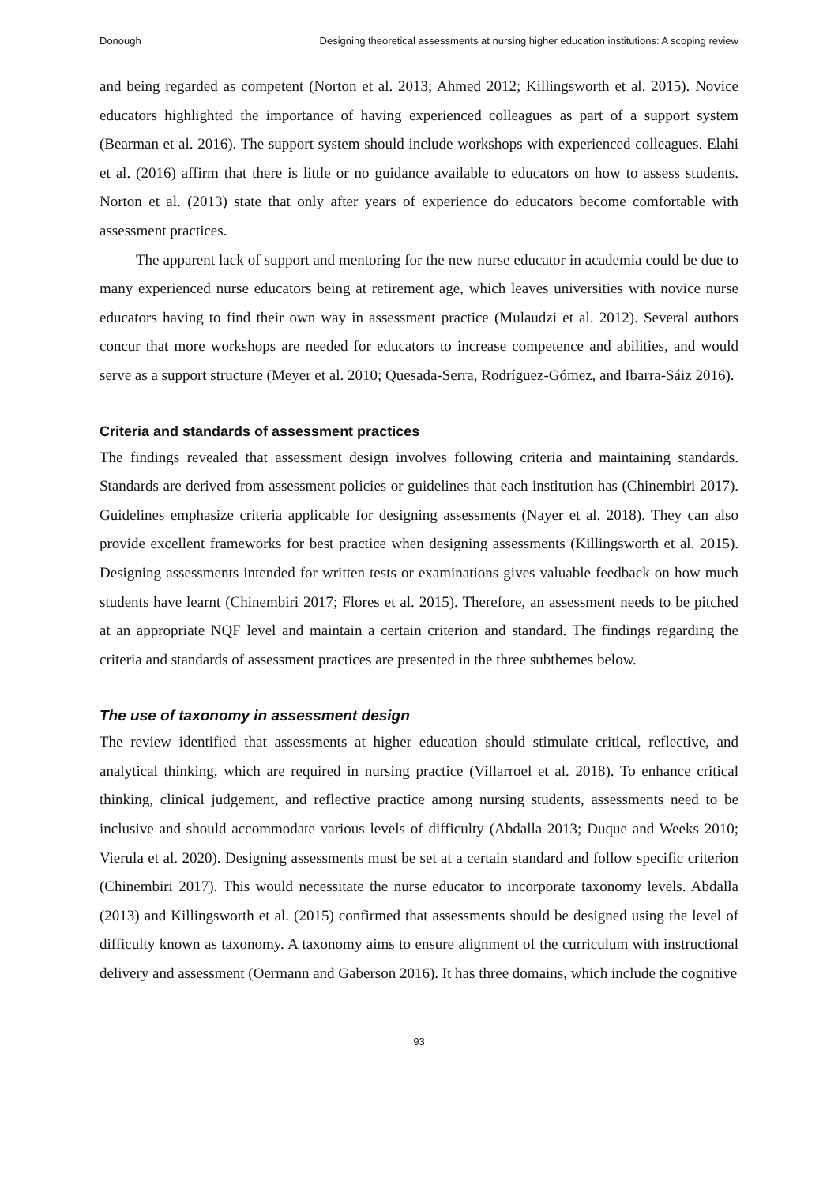Donough Designing theoretical assessments at nursing higher education institutions: A scoping review
and being regarded as competent (Norton et al. 2013; Ahmed 2012; Killingsworth et al. 2015). Novice educators highlighted the importance of having experienced colleagues as part of a support system (Bearman et al. 2016). The support system should include workshops with experienced colleagues. Elahi et al. (2016) affirm that there is little or no guidance available to educators on how to assess students. Norton et al. (2013) state that only after years of experience do educators become comfortable with assessment practices.
The apparent lack of support and mentoring for the new nurse educator in academia could be due to many experienced nurse educators being at retirement age, which leaves universities with novice nurse educators having to find their own way in assessment practice (Mulaudzi et al. 2012). Several authors concur that more workshops are needed for educators to increase competence and abilities, and would serve as a support structure (Meyer et al. 2010; Quesada-Serra, Rodríguez-Gómez, and Ibarra-Sáiz 2016).
Criteria and standards of assessment practices
The findings revealed that assessment design involves following criteria and maintaining standards. Standards are derived from assessment policies or guidelines that each institution has (Chinembiri 2017). Guidelines emphasize criteria applicable for designing assessments (Nayer et al. 2018). They can also provide excellent frameworks for best practice when designing assessments (Killingsworth et al. 2015). Designing assessments intended for written tests or examinations gives valuable feedback on how much students have learnt (Chinembiri 2017; Flores et al. 2015). Therefore, an assessment needs to be pitched at an appropriate NQF level and maintain a certain criterion and standard. The findings regarding the criteria and standards of assessment practices are presented in the three subthemes below.
The use of taxonomy in assessment design
The review identified that assessments at higher education should stimulate critical, reflective, and analytical thinking, which are required in nursing practice (Villarroel et al. 2018). To enhance critical thinking, clinical judgement, and reflective practice among nursing students, assessments need to be inclusive and should accommodate various levels of difficulty (Abdalla 2013; Duque and Weeks 2010; Vierula et al. 2020). Designing assessments must be set at a certain standard and follow specific criterion (Chinembiri 2017). This would necessitate the nurse educator to incorporate taxonomy levels. Abdalla (2013) and Killingsworth et al. (2015) confirmed that assessments should be designed using the level of difficulty known as taxonomy. A taxonomy aims to ensure alignment of the curriculum with instructional delivery and assessment (Oermann and Gaberson 2016). It has three domains, which include the cognitive
93